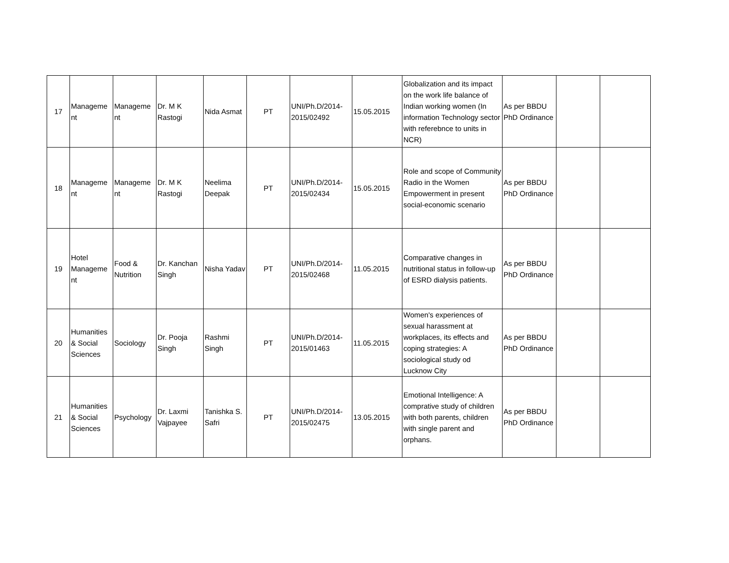| 17 | Manageme nt | Manageme nt | Dr. M K Rastogi | Nida Asmat | PT | UNI/Ph.D/2014-2015/02492 | 15.05.2015 | Globalization and its impact on the work life balance of Indian working women (In information Technology sector with referebnce to units in NCR) | As per BBDU PhD Ordinance | | |
| 18 | Manageme nt | Manageme nt | Dr. M K Rastogi | Neelima Deepak | PT | UNI/Ph.D/2014-2015/02434 | 15.05.2015 | Role and scope of Community Radio in the Women Empowerment in present social-economic scenario | As per BBDU PhD Ordinance | | |
| 19 | Hotel Manageme nt | Food & Nutrition | Dr. Kanchan Singh | Nisha Yadav | PT | UNI/Ph.D/2014-2015/02468 | 11.05.2015 | Comparative changes in nutritional status in follow-up of ESRD dialysis patients. | As per BBDU PhD Ordinance | | |
| 20 | Humanities & Social Sciences | Sociology | Dr. Pooja Singh | Rashmi Singh | PT | UNI/Ph.D/2014-2015/01463 | 11.05.2015 | Women's experiences of sexual harassment at workplaces, its effects and coping strategies: A sociological study od Lucknow City | As per BBDU PhD Ordinance | | |
| 21 | Humanities & Social Sciences | Psychology | Dr. Laxmi Vajpayee | Tanishka S. Safri | PT | UNI/Ph.D/2014-2015/02475 | 13.05.2015 | Emotional Intelligence: A comprative study of children with both parents, children with single parent and orphans. | As per BBDU PhD Ordinance | | |